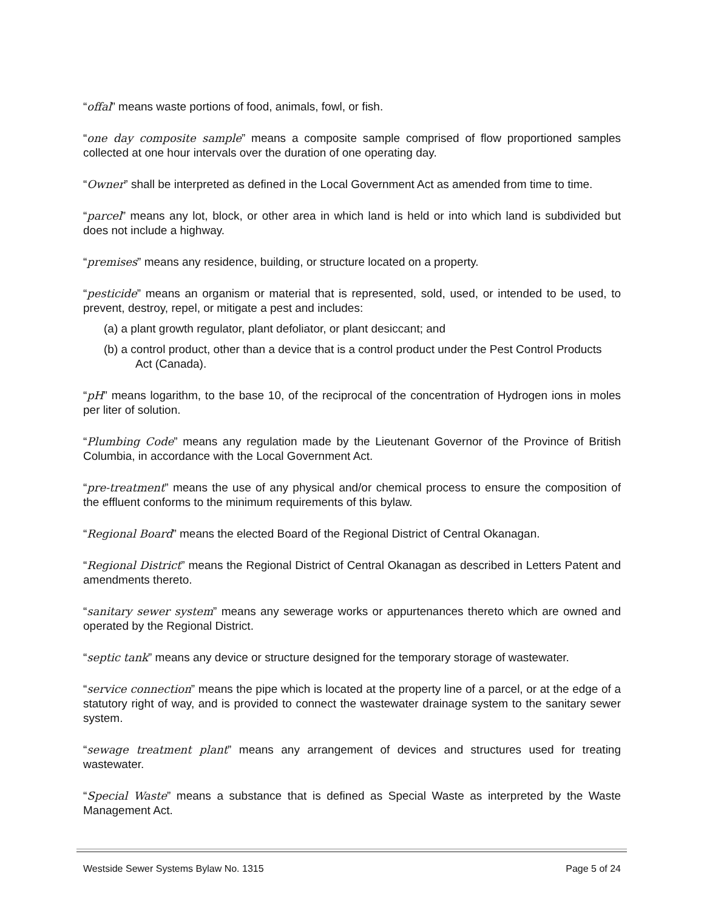“offal” means waste portions of food, animals, fowl, or fish.
“one day composite sample” means a composite sample comprised of flow proportioned samples collected at one hour intervals over the duration of one operating day.
“Owner” shall be interpreted as defined in the Local Government Act as amended from time to time.
“parcel” means any lot, block, or other area in which land is held or into which land is subdivided but does not include a highway.
“premises” means any residence, building, or structure located on a property.
“pesticide” means an organism or material that is represented, sold, used, or intended to be used, to prevent, destroy, repel, or mitigate a pest and includes:
(a) a plant growth regulator, plant defoliator, or plant desiccant; and
(b) a control product, other than a device that is a control product under the Pest Control Products Act (Canada).
“pH” means logarithm, to the base 10, of the reciprocal of the concentration of Hydrogen ions in moles per liter of solution.
“Plumbing Code” means any regulation made by the Lieutenant Governor of the Province of British Columbia, in accordance with the Local Government Act.
“pre-treatment” means the use of any physical and/or chemical process to ensure the composition of the effluent conforms to the minimum requirements of this bylaw.
“Regional Board” means the elected Board of the Regional District of Central Okanagan.
“Regional District” means the Regional District of Central Okanagan as described in Letters Patent and amendments thereto.
“sanitary sewer system” means any sewerage works or appurtenances thereto which are owned and operated by the Regional District.
“septic tank” means any device or structure designed for the temporary storage of wastewater.
“service connection” means the pipe which is located at the property line of a parcel, or at the edge of a statutory right of way, and is provided to connect the wastewater drainage system to the sanitary sewer system.
“sewage treatment plant” means any arrangement of devices and structures used for treating wastewater.
“Special Waste” means a substance that is defined as Special Waste as interpreted by the Waste Management Act.
Westside Sewer Systems Bylaw No. 1315 Page 5 of 24